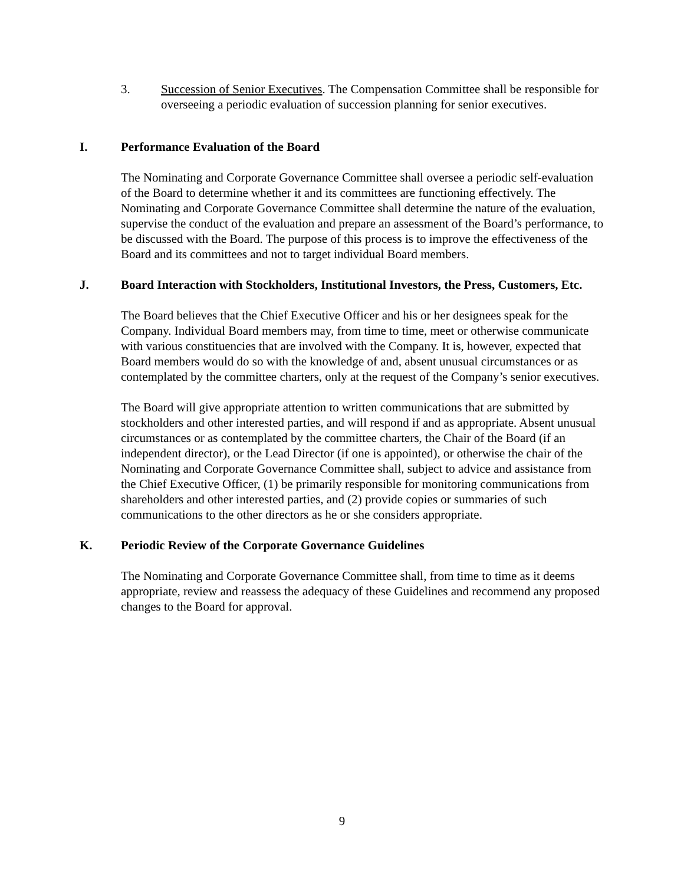3. Succession of Senior Executives. The Compensation Committee shall be responsible for overseeing a periodic evaluation of succession planning for senior executives.
I. Performance Evaluation of the Board
The Nominating and Corporate Governance Committee shall oversee a periodic self-evaluation of the Board to determine whether it and its committees are functioning effectively. The Nominating and Corporate Governance Committee shall determine the nature of the evaluation, supervise the conduct of the evaluation and prepare an assessment of the Board’s performance, to be discussed with the Board. The purpose of this process is to improve the effectiveness of the Board and its committees and not to target individual Board members.
J. Board Interaction with Stockholders, Institutional Investors, the Press, Customers, Etc.
The Board believes that the Chief Executive Officer and his or her designees speak for the Company. Individual Board members may, from time to time, meet or otherwise communicate with various constituencies that are involved with the Company. It is, however, expected that Board members would do so with the knowledge of and, absent unusual circumstances or as contemplated by the committee charters, only at the request of the Company’s senior executives.
The Board will give appropriate attention to written communications that are submitted by stockholders and other interested parties, and will respond if and as appropriate. Absent unusual circumstances or as contemplated by the committee charters, the Chair of the Board (if an independent director), or the Lead Director (if one is appointed), or otherwise the chair of the Nominating and Corporate Governance Committee shall, subject to advice and assistance from the Chief Executive Officer, (1) be primarily responsible for monitoring communications from shareholders and other interested parties, and (2) provide copies or summaries of such communications to the other directors as he or she considers appropriate.
K. Periodic Review of the Corporate Governance Guidelines
The Nominating and Corporate Governance Committee shall, from time to time as it deems appropriate, review and reassess the adequacy of these Guidelines and recommend any proposed changes to the Board for approval.
9